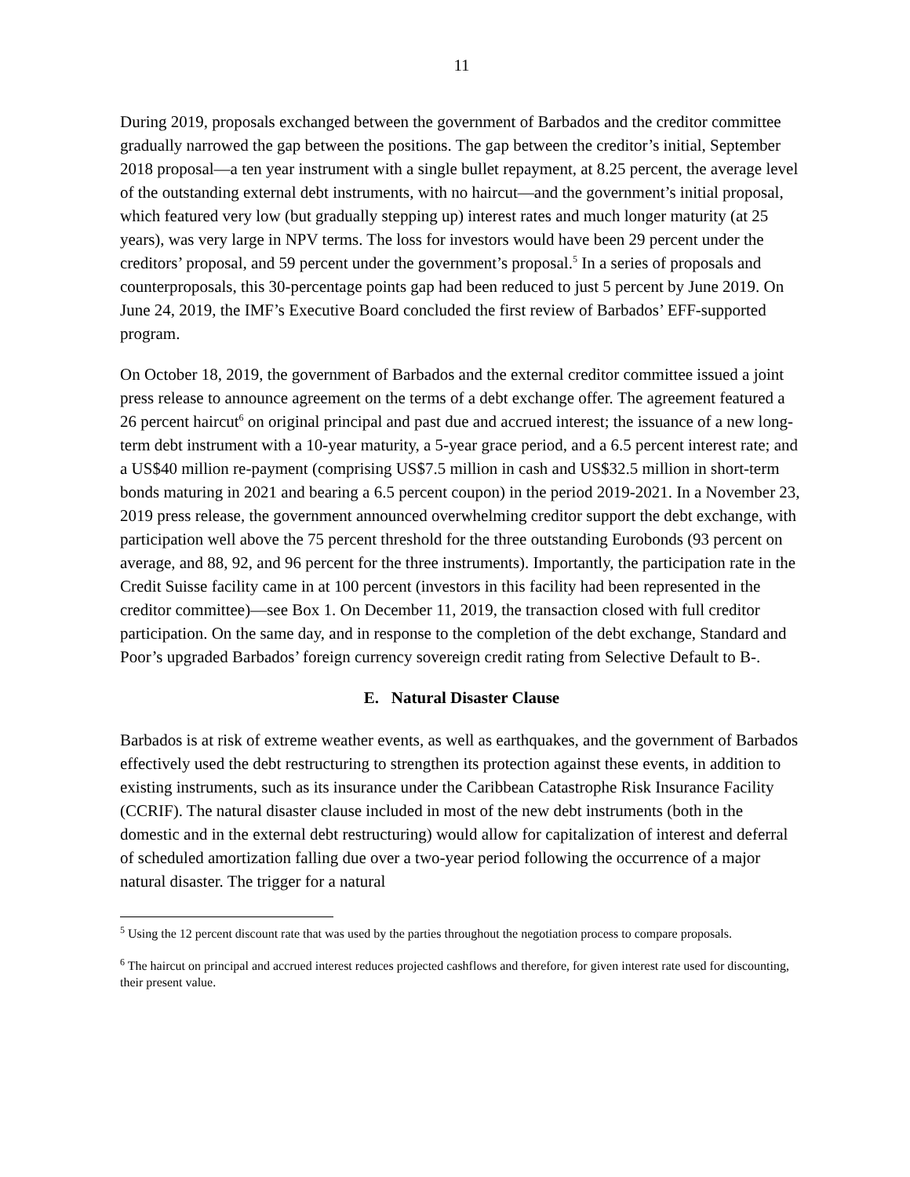11
During 2019, proposals exchanged between the government of Barbados and the creditor committee gradually narrowed the gap between the positions. The gap between the creditor’s initial, September 2018 proposal—a ten year instrument with a single bullet repayment, at 8.25 percent, the average level of the outstanding external debt instruments, with no haircut—and the government’s initial proposal, which featured very low (but gradually stepping up) interest rates and much longer maturity (at 25 years), was very large in NPV terms. The loss for investors would have been 29 percent under the creditors’ proposal, and 59 percent under the government’s proposal.<sup>5</sup> In a series of proposals and counterproposals, this 30-percentage points gap had been reduced to just 5 percent by June 2019. On June 24, 2019, the IMF’s Executive Board concluded the first review of Barbados’ EFF-supported program.
On October 18, 2019, the government of Barbados and the external creditor committee issued a joint press release to announce agreement on the terms of a debt exchange offer. The agreement featured a 26 percent haircut<sup>6</sup> on original principal and past due and accrued interest; the issuance of a new long-term debt instrument with a 10-year maturity, a 5-year grace period, and a 6.5 percent interest rate; and a US$40 million re-payment (comprising US$7.5 million in cash and US$32.5 million in short-term bonds maturing in 2021 and bearing a 6.5 percent coupon) in the period 2019-2021. In a November 23, 2019 press release, the government announced overwhelming creditor support the debt exchange, with participation well above the 75 percent threshold for the three outstanding Eurobonds (93 percent on average, and 88, 92, and 96 percent for the three instruments). Importantly, the participation rate in the Credit Suisse facility came in at 100 percent (investors in this facility had been represented in the creditor committee)—see Box 1. On December 11, 2019, the transaction closed with full creditor participation. On the same day, and in response to the completion of the debt exchange, Standard and Poor’s upgraded Barbados’ foreign currency sovereign credit rating from Selective Default to B-.
E. Natural Disaster Clause
Barbados is at risk of extreme weather events, as well as earthquakes, and the government of Barbados effectively used the debt restructuring to strengthen its protection against these events, in addition to existing instruments, such as its insurance under the Caribbean Catastrophe Risk Insurance Facility (CCRIF). The natural disaster clause included in most of the new debt instruments (both in the domestic and in the external debt restructuring) would allow for capitalization of interest and deferral of scheduled amortization falling due over a two-year period following the occurrence of a major natural disaster. The trigger for a natural
<sup>5</sup> Using the 12 percent discount rate that was used by the parties throughout the negotiation process to compare proposals.
<sup>6</sup> The haircut on principal and accrued interest reduces projected cashflows and therefore, for given interest rate used for discounting, their present value.